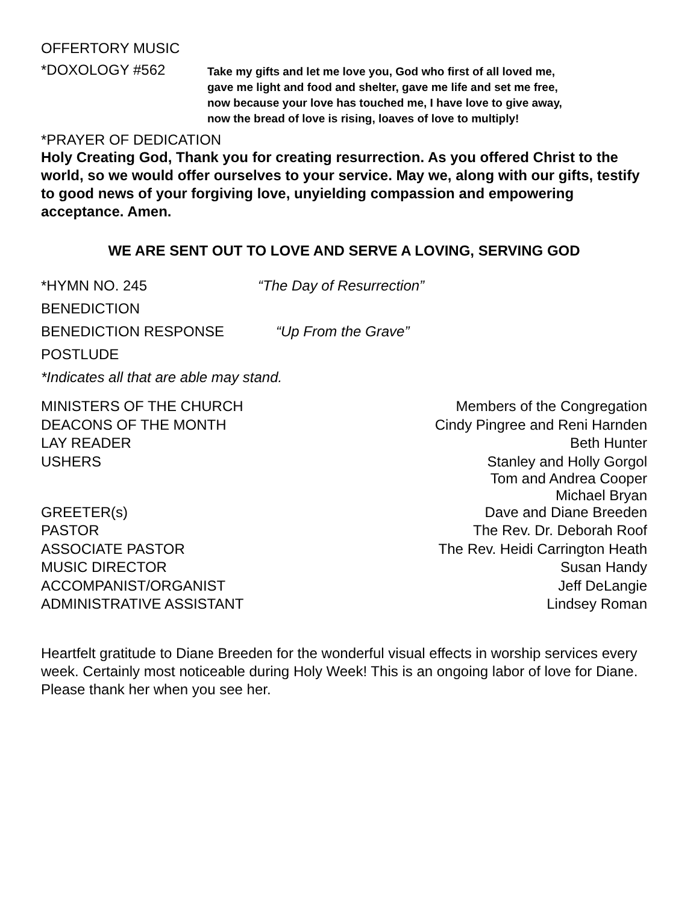OFFERTORY MUSIC
*DOXOLOGY #562
Take my gifts and let me love you, God who first of all loved me,
gave me light and food and shelter, gave me life and set me free,
now because your love has touched me, I have love to give away,
now the bread of love is rising, loaves of love to multiply!
*PRAYER OF DEDICATION
Holy Creating God, Thank you for creating resurrection. As you offered Christ to the world, so we would offer ourselves to your service. May we, along with our gifts, testify to good news of your forgiving love, unyielding compassion and empowering acceptance. Amen.
WE ARE SENT OUT TO LOVE AND SERVE A LOVING, SERVING GOD
*HYMN NO. 245 “The Day of Resurrection”
BENEDICTION
BENEDICTION RESPONSE “Up From the Grave”
POSTLUDE
*Indicates all that are able may stand.
| MINISTERS OF THE CHURCH | Members of the Congregation |
| DEACONS OF THE MONTH | Cindy Pingree and Reni Harnden |
| LAY READER | Beth Hunter |
| USHERS | Stanley and Holly Gorgol Tom and Andrea Cooper Michael Bryan |
| GREETER(s) | Dave and Diane Breeden |
| PASTOR | The Rev. Dr. Deborah Roof |
| ASSOCIATE PASTOR | The Rev. Heidi Carrington Heath |
| MUSIC DIRECTOR | Susan Handy |
| ACCOMPANIST/ORGANIST | Jeff DeLangie |
| ADMINISTRATIVE ASSISTANT | Lindsey Roman |
Heartfelt gratitude to Diane Breeden for the wonderful visual effects in worship services every week. Certainly most noticeable during Holy Week! This is an ongoing labor of love for Diane. Please thank her when you see her.